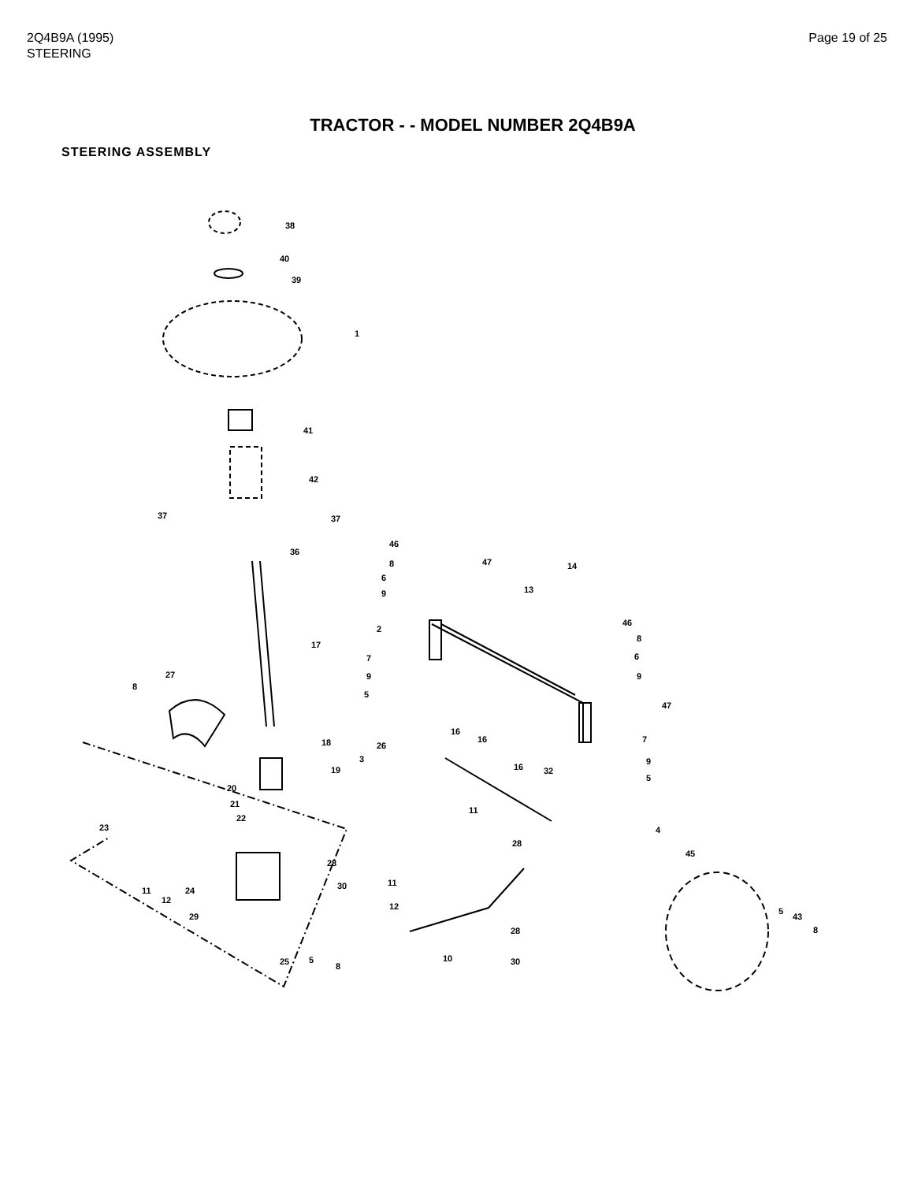2Q4B9A (1995)
STEERING
Page 19 of 25
TRACTOR - - MODEL NUMBER 2Q4B9A
STEERING ASSEMBLY
38
40
39
1
41
42
37
37
36
17
27
8
18
19
20
21
22
23
11
12
24
29
25
5
8
46
8
6
9
47
14
13
2
7
9
5
46
8
6
9
47
16
16
16
26
3
32
11
7
9
5
4
28
28
30
11
12
10
28
30
45
5
43
8